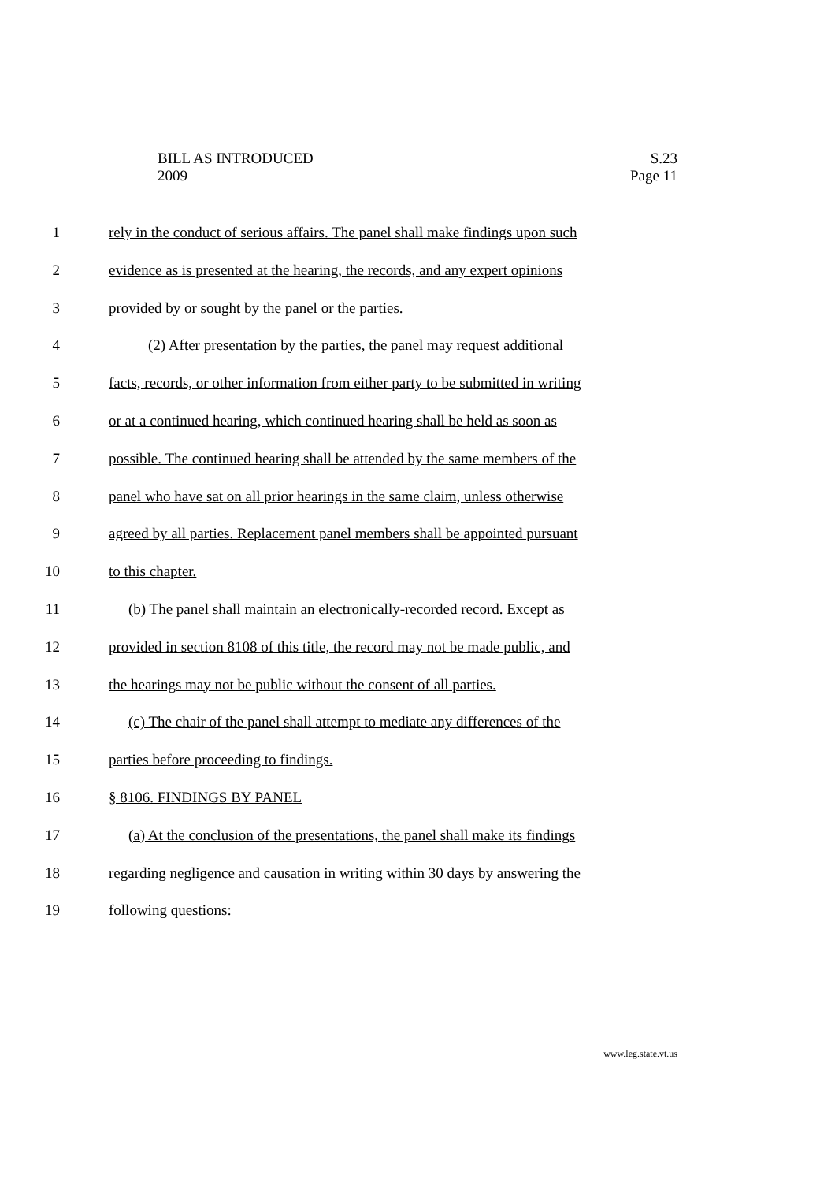BILL AS INTRODUCED
2009
S.23
Page 11
1 rely in the conduct of serious affairs. The panel shall make findings upon such
2 evidence as is presented at the hearing, the records, and any expert opinions
3 provided by or sought by the panel or the parties.
4 (2) After presentation by the parties, the panel may request additional
5 facts, records, or other information from either party to be submitted in writing
6 or at a continued hearing, which continued hearing shall be held as soon as
7 possible. The continued hearing shall be attended by the same members of the
8 panel who have sat on all prior hearings in the same claim, unless otherwise
9 agreed by all parties. Replacement panel members shall be appointed pursuant
10 to this chapter.
11 (b) The panel shall maintain an electronically-recorded record. Except as
12 provided in section 8108 of this title, the record may not be made public, and
13 the hearings may not be public without the consent of all parties.
14 (c) The chair of the panel shall attempt to mediate any differences of the
15 parties before proceeding to findings.
16 § 8106. FINDINGS BY PANEL
17 (a) At the conclusion of the presentations, the panel shall make its findings
18 regarding negligence and causation in writing within 30 days by answering the
19 following questions:
www.leg.state.vt.us